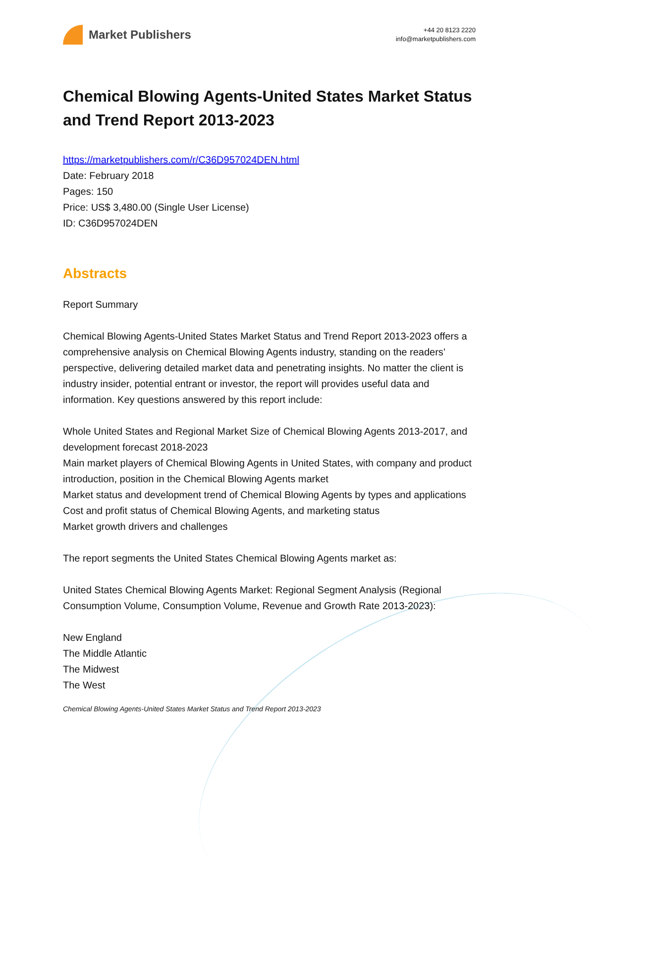Market Publishers
+44 20 8123 2220
info@marketpublishers.com
Chemical Blowing Agents-United States Market Status and Trend Report 2013-2023
https://marketpublishers.com/r/C36D957024DEN.html
Date: February 2018
Pages: 150
Price: US$ 3,480.00 (Single User License)
ID: C36D957024DEN
Abstracts
Report Summary
Chemical Blowing Agents-United States Market Status and Trend Report 2013-2023 offers a comprehensive analysis on Chemical Blowing Agents industry, standing on the readers’ perspective, delivering detailed market data and penetrating insights. No matter the client is industry insider, potential entrant or investor, the report will provides useful data and information. Key questions answered by this report include:
Whole United States and Regional Market Size of Chemical Blowing Agents 2013-2017, and development forecast 2018-2023
Main market players of Chemical Blowing Agents in United States, with company and product introduction, position in the Chemical Blowing Agents market
Market status and development trend of Chemical Blowing Agents by types and applications
Cost and profit status of Chemical Blowing Agents, and marketing status
Market growth drivers and challenges
The report segments the United States Chemical Blowing Agents market as:
United States Chemical Blowing Agents Market: Regional Segment Analysis (Regional Consumption Volume, Consumption Volume, Revenue and Growth Rate 2013-2023):
New England
The Middle Atlantic
The Midwest
The West
Chemical Blowing Agents-United States Market Status and Trend Report 2013-2023